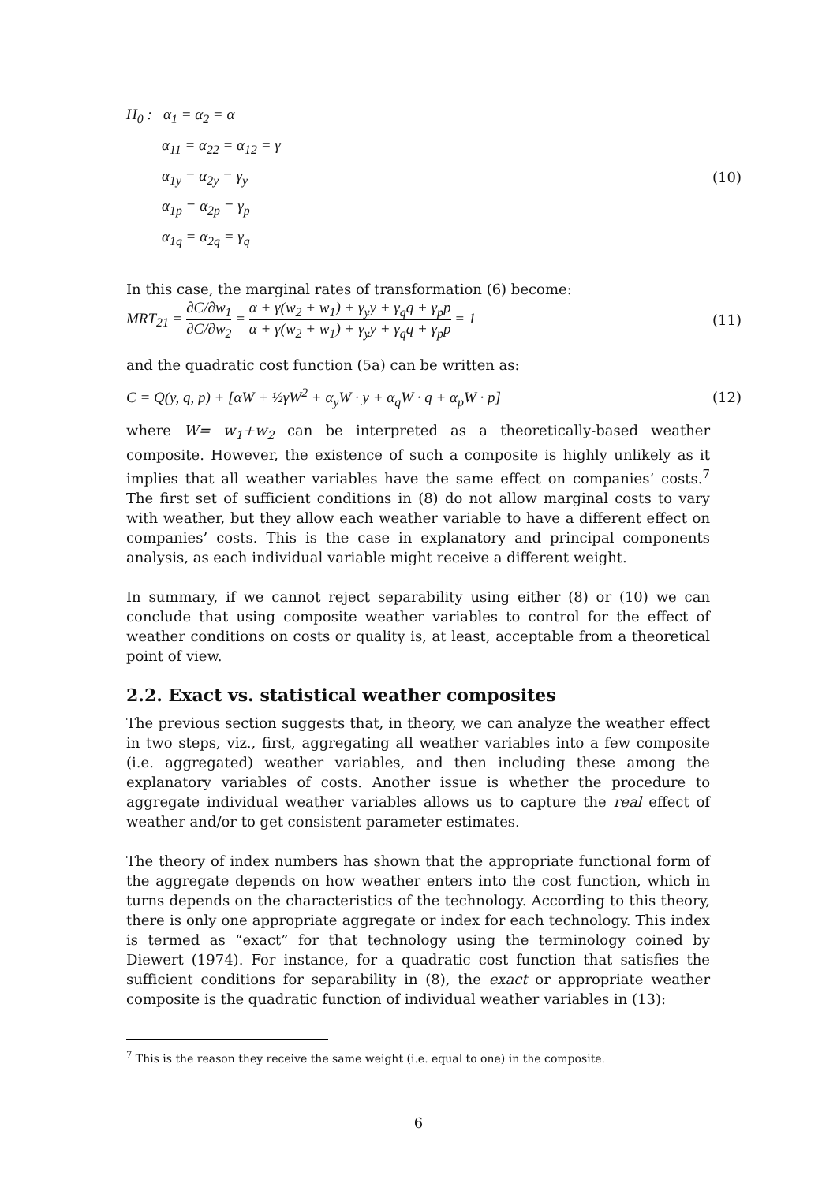H<sub>0</sub> : α<sub>1</sub> = α<sub>2</sub> = α
α<sub>11</sub> = α<sub>22</sub> = α<sub>12</sub> = γ
α<sub>1y</sub> = α<sub>2y</sub> = γ<sub>y</sub>
α<sub>1p</sub> = α<sub>2p</sub> = γ<sub>p</sub>
α<sub>1q</sub> = α<sub>2q</sub> = γ<sub>q</sub>
(10)
In this case, the marginal rates of transformation (6) become:
MRT<sub>21</sub> = ∂C/∂w<sub>1</sub> ∂C/∂w<sub>2</sub> = α + γ(w<sub>2</sub> + w<sub>1</sub>) + γ<sub>y</sub>y + γ<sub>q</sub>q + γ<sub>p</sub>p α + γ(w<sub>2</sub> + w<sub>1</sub>) + γ<sub>y</sub>y + γ<sub>q</sub>q + γ<sub>p</sub>p = 1
(11)
and the quadratic cost function (5a) can be written as:
C = Q(y, q, p) + [αW + ½γW<sup>2</sup> + α<sub>y</sub>W · y + α<sub>q</sub>W · q + α<sub>p</sub>W · p]
(12)
where W= w<sub>1</sub>+w<sub>2</sub> can be interpreted as a theoretically-based weather composite. However, the existence of such a composite is highly unlikely as it implies that all weather variables have the same effect on companies’ costs.<sup>7</sup> The first set of sufficient conditions in (8) do not allow marginal costs to vary with weather, but they allow each weather variable to have a different effect on companies’ costs. This is the case in explanatory and principal components analysis, as each individual variable might receive a different weight.
In summary, if we cannot reject separability using either (8) or (10) we can conclude that using composite weather variables to control for the effect of weather conditions on costs or quality is, at least, acceptable from a theoretical point of view.
2.2. Exact vs. statistical weather composites
The previous section suggests that, in theory, we can analyze the weather effect in two steps, viz., first, aggregating all weather variables into a few composite (i.e. aggregated) weather variables, and then including these among the explanatory variables of costs. Another issue is whether the procedure to aggregate individual weather variables allows us to capture the real effect of weather and/or to get consistent parameter estimates.
The theory of index numbers has shown that the appropriate functional form of the aggregate depends on how weather enters into the cost function, which in turns depends on the characteristics of the technology. According to this theory, there is only one appropriate aggregate or index for each technology. This index is termed as “exact” for that technology using the terminology coined by Diewert (1974). For instance, for a quadratic cost function that satisfies the sufficient conditions for separability in (8), the exact or appropriate weather composite is the quadratic function of individual weather variables in (13):
<sup>7</sup> This is the reason they receive the same weight (i.e. equal to one) in the composite.
6